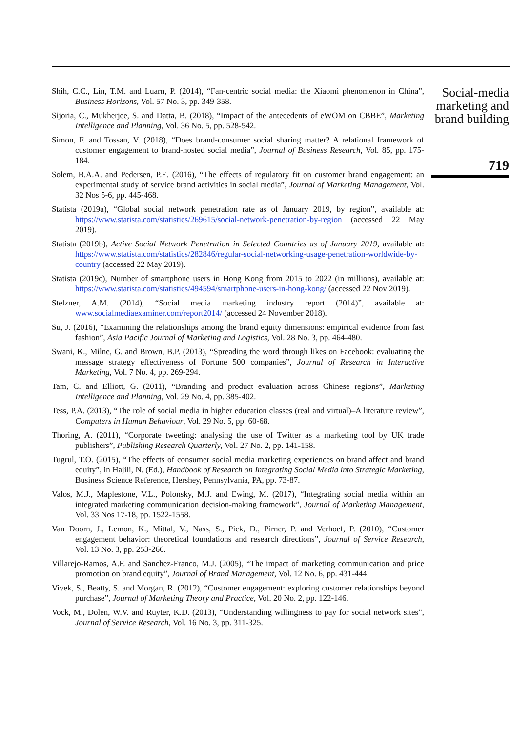Shih, C.C., Lin, T.M. and Luarn, P. (2014), “Fan-centric social media: the Xiaomi phenomenon in China”, Business Horizons, Vol. 57 No. 3, pp. 349-358.
Sijoria, C., Mukherjee, S. and Datta, B. (2018), “Impact of the antecedents of eWOM on CBBE”, Marketing Intelligence and Planning, Vol. 36 No. 5, pp. 528-542.
Simon, F. and Tossan, V. (2018), “Does brand-consumer social sharing matter? A relational framework of customer engagement to brand-hosted social media”, Journal of Business Research, Vol. 85, pp. 175-184.
Solem, B.A.A. and Pedersen, P.E. (2016), “The effects of regulatory fit on customer brand engagement: an experimental study of service brand activities in social media”, Journal of Marketing Management, Vol. 32 Nos 5-6, pp. 445-468.
Statista (2019a), “Global social network penetration rate as of January 2019, by region”, available at: https://www.statista.com/statistics/269615/social-network-penetration-by-region (accessed 22 May 2019).
Statista (2019b), Active Social Network Penetration in Selected Countries as of January 2019, available at: https://www.statista.com/statistics/282846/regular-social-networking-usage-penetration-worldwide-by-country (accessed 22 May 2019).
Statista (2019c), Number of smartphone users in Hong Kong from 2015 to 2022 (in millions), available at: https://www.statista.com/statistics/494594/smartphone-users-in-hong-kong/ (accessed 22 Nov 2019).
Stelzner, A.M. (2014), “Social media marketing industry report (2014)”, available at: www.socialmediaexaminer.com/report2014/ (accessed 24 November 2018).
Su, J. (2016), “Examining the relationships among the brand equity dimensions: empirical evidence from fast fashion”, Asia Pacific Journal of Marketing and Logistics, Vol. 28 No. 3, pp. 464-480.
Swani, K., Milne, G. and Brown, B.P. (2013), “Spreading the word through likes on Facebook: evaluating the message strategy effectiveness of Fortune 500 companies”, Journal of Research in Interactive Marketing, Vol. 7 No. 4, pp. 269-294.
Tam, C. and Elliott, G. (2011), “Branding and product evaluation across Chinese regions”, Marketing Intelligence and Planning, Vol. 29 No. 4, pp. 385-402.
Tess, P.A. (2013), “The role of social media in higher education classes (real and virtual)–A literature review”, Computers in Human Behaviour, Vol. 29 No. 5, pp. 60-68.
Thoring, A. (2011), “Corporate tweeting: analysing the use of Twitter as a marketing tool by UK trade publishers”, Publishing Research Quarterly, Vol. 27 No. 2, pp. 141-158.
Tugrul, T.O. (2015), “The effects of consumer social media marketing experiences on brand affect and brand equity”, in Hajili, N. (Ed.), Handbook of Research on Integrating Social Media into Strategic Marketing, Business Science Reference, Hershey, Pennsylvania, PA, pp. 73-87.
Valos, M.J., Maplestone, V.L., Polonsky, M.J. and Ewing, M. (2017), “Integrating social media within an integrated marketing communication decision-making framework”, Journal of Marketing Management, Vol. 33 Nos 17-18, pp. 1522-1558.
Van Doorn, J., Lemon, K., Mittal, V., Nass, S., Pick, D., Pirner, P. and Verhoef, P. (2010), “Customer engagement behavior: theoretical foundations and research directions”, Journal of Service Research, Vol. 13 No. 3, pp. 253-266.
Villarejo-Ramos, A.F. and Sanchez-Franco, M.J. (2005), “The impact of marketing communication and price promotion on brand equity”, Journal of Brand Management, Vol. 12 No. 6, pp. 431-444.
Vivek, S., Beatty, S. and Morgan, R. (2012), “Customer engagement: exploring customer relationships beyond purchase”, Journal of Marketing Theory and Practice, Vol. 20 No. 2, pp. 122-146.
Vock, M., Dolen, W.V. and Ruyter, K.D. (2013), “Understanding willingness to pay for social network sites”, Journal of Service Research, Vol. 16 No. 3, pp. 311-325.
Social-media marketing and brand building
719